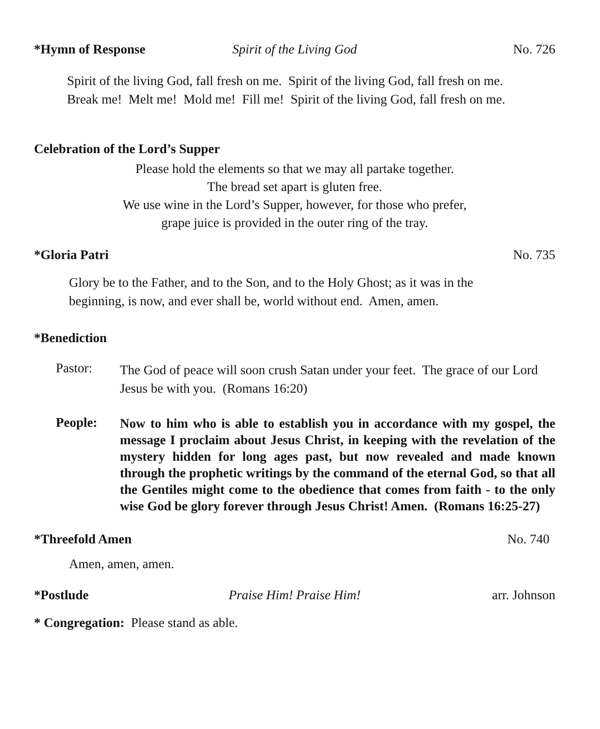*Hymn of Response Spirit of the Living God No. 726
Spirit of the living God, fall fresh on me. Spirit of the living God, fall fresh on me.
Break me! Melt me! Mold me! Fill me! Spirit of the living God, fall fresh on me.
Celebration of the Lord’s Supper
Please hold the elements so that we may all partake together.
The bread set apart is gluten free.
We use wine in the Lord’s Supper, however, for those who prefer,
grape juice is provided in the outer ring of the tray.
*Gloria Patri No. 735
Glory be to the Father, and to the Son, and to the Holy Ghost; as it was in the
beginning, is now, and ever shall be, world without end. Amen, amen.
*Benediction
Pastor: The God of peace will soon crush Satan under your feet. The grace of our Lord Jesus be with you. (Romans 16:20)
People: Now to him who is able to establish you in accordance with my gospel, the message I proclaim about Jesus Christ, in keeping with the revelation of the mystery hidden for long ages past, but now revealed and made known through the prophetic writings by the command of the eternal God, so that all the Gentiles might come to the obedience that comes from faith - to the only wise God be glory forever through Jesus Christ! Amen. (Romans 16:25-27)
*Threefold Amen No. 740
Amen, amen, amen.
*Postlude Praise Him! Praise Him! arr. Johnson
* Congregation: Please stand as able.